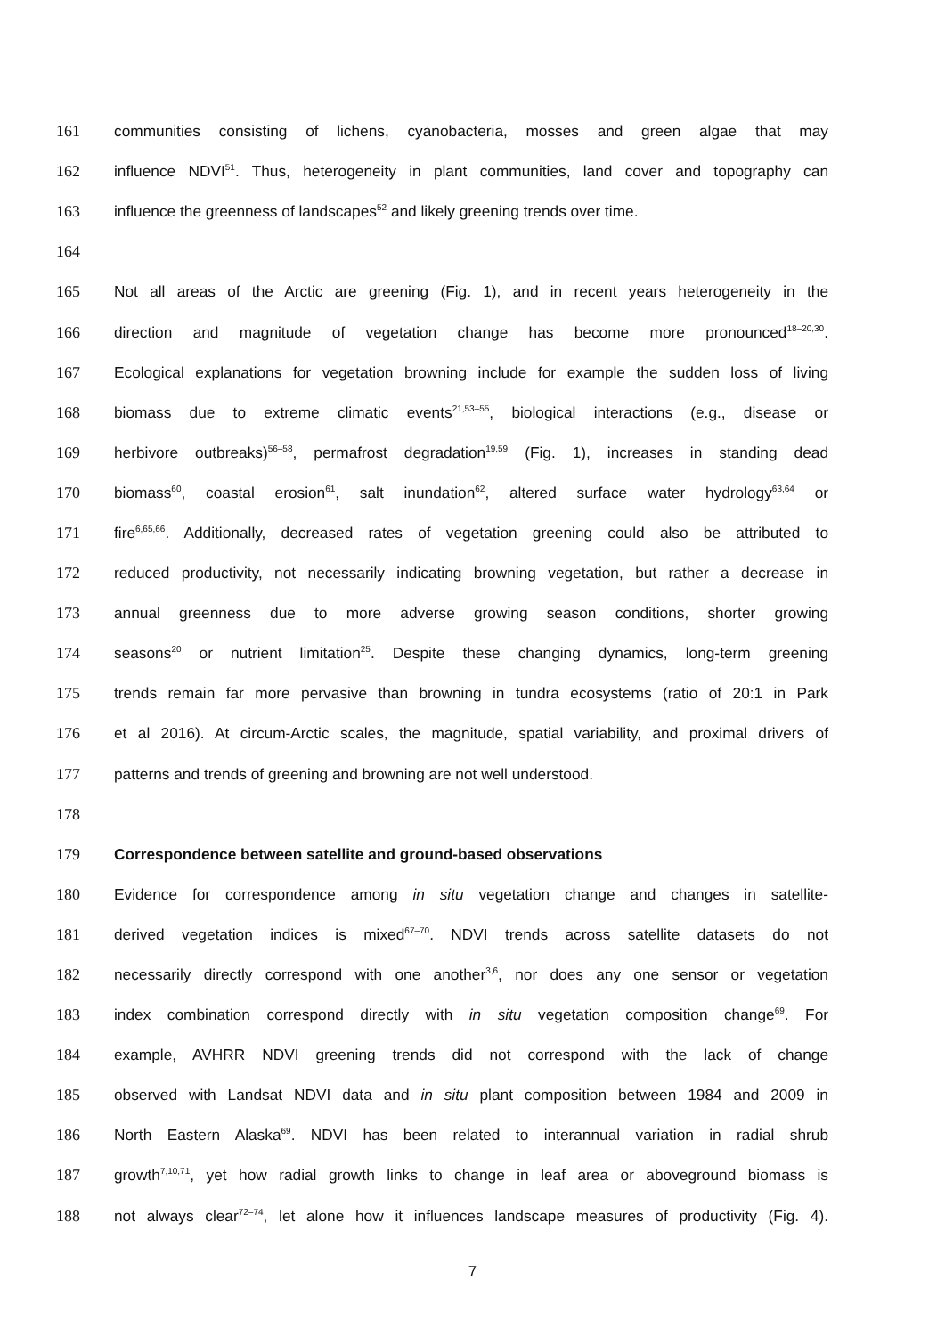161 communities consisting of lichens, cyanobacteria, mosses and green algae that may
162 influence NDVI<sup>51</sup>. Thus, heterogeneity in plant communities, land cover and topography can
163 influence the greenness of landscapes<sup>52</sup> and likely greening trends over time.
164
165 Not all areas of the Arctic are greening (Fig. 1), and in recent years heterogeneity in the
166 direction and magnitude of vegetation change has become more pronounced<sup>18–20,30</sup>.
167 Ecological explanations for vegetation browning include for example the sudden loss of living
168 biomass due to extreme climatic events<sup>21,53–55</sup>, biological interactions (e.g., disease or
169 herbivore outbreaks)<sup>56–58</sup>, permafrost degradation<sup>19,59</sup> (Fig. 1), increases in standing dead
170 biomass<sup>60</sup>, coastal erosion<sup>61</sup>, salt inundation<sup>62</sup>, altered surface water hydrology<sup>63,64</sup> or
171 fire<sup>6,65,66</sup>. Additionally, decreased rates of vegetation greening could also be attributed to
172 reduced productivity, not necessarily indicating browning vegetation, but rather a decrease in
173 annual greenness due to more adverse growing season conditions, shorter growing
174 seasons<sup>20</sup> or nutrient limitation<sup>25</sup>. Despite these changing dynamics, long-term greening
175 trends remain far more pervasive than browning in tundra ecosystems (ratio of 20:1 in Park
176 et al 2016). At circum-Arctic scales, the magnitude, spatial variability, and proximal drivers of
177 patterns and trends of greening and browning are not well understood.
178
179 Correspondence between satellite and ground-based observations
180 Evidence for correspondence among in situ vegetation change and changes in satellite-
181 derived vegetation indices is mixed<sup>67–70</sup>. NDVI trends across satellite datasets do not
182 necessarily directly correspond with one another<sup>3,6</sup>, nor does any one sensor or vegetation
183 index combination correspond directly with in situ vegetation composition change<sup>69</sup>. For
184 example, AVHRR NDVI greening trends did not correspond with the lack of change
185 observed with Landsat NDVI data and in situ plant composition between 1984 and 2009 in
186 North Eastern Alaska<sup>69</sup>. NDVI has been related to interannual variation in radial shrub
187 growth<sup>7,10,71</sup>, yet how radial growth links to change in leaf area or aboveground biomass is
188 not always clear<sup>72–74</sup>, let alone how it influences landscape measures of productivity (Fig. 4).
7